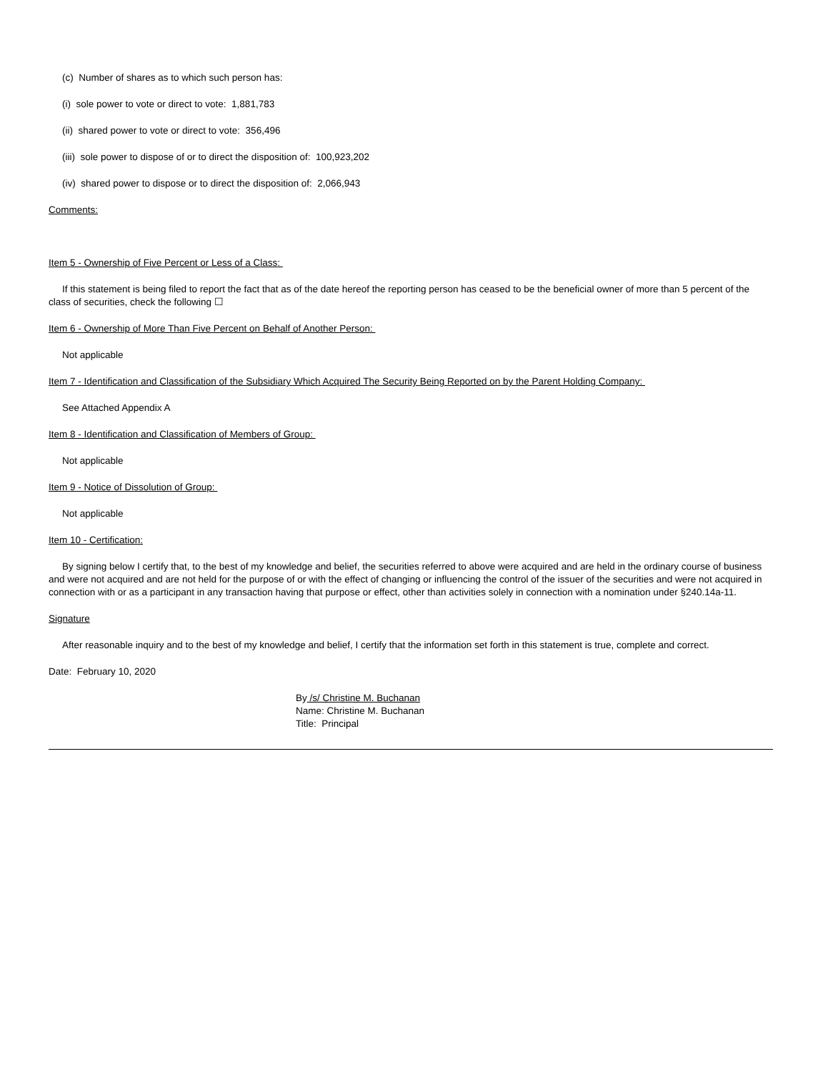(c) Number of shares as to which such person has:
(i) sole power to vote or direct to vote: 1,881,783
(ii) shared power to vote or direct to vote: 356,496
(iii) sole power to dispose of or to direct the disposition of: 100,923,202
(iv) shared power to dispose or to direct the disposition of: 2,066,943
Comments:
Item 5 - Ownership of Five Percent or Less of a Class:
If this statement is being filed to report the fact that as of the date hereof the reporting person has ceased to be the beneficial owner of more than 5 percent of the class of securities, check the following ☐
Item 6 - Ownership of More Than Five Percent on Behalf of Another Person:
Not applicable
Item 7 - Identification and Classification of the Subsidiary Which Acquired The Security Being Reported on by the Parent Holding Company:
See Attached Appendix A
Item 8 - Identification and Classification of Members of Group:
Not applicable
Item 9 - Notice of Dissolution of Group:
Not applicable
Item 10 - Certification:
By signing below I certify that, to the best of my knowledge and belief, the securities referred to above were acquired and are held in the ordinary course of business and were not acquired and are not held for the purpose of or with the effect of changing or influencing the control of the issuer of the securities and were not acquired in connection with or as a participant in any transaction having that purpose or effect, other than activities solely in connection with a nomination under §240.14a-11.
Signature
After reasonable inquiry and to the best of my knowledge and belief, I certify that the information set forth in this statement is true, complete and correct.
Date: February 10, 2020
By /s/ Christine M. Buchanan
Name: Christine M. Buchanan
Title: Principal